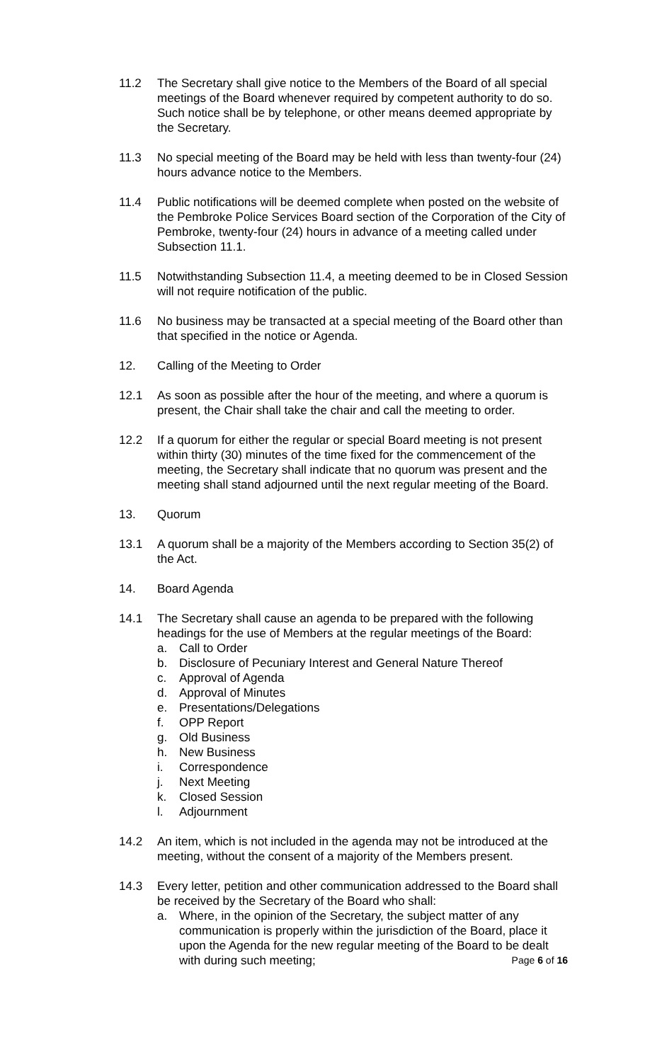11.2 The Secretary shall give notice to the Members of the Board of all special meetings of the Board whenever required by competent authority to do so. Such notice shall be by telephone, or other means deemed appropriate by the Secretary.
11.3 No special meeting of the Board may be held with less than twenty-four (24) hours advance notice to the Members.
11.4 Public notifications will be deemed complete when posted on the website of the Pembroke Police Services Board section of the Corporation of the City of Pembroke, twenty-four (24) hours in advance of a meeting called under Subsection 11.1.
11.5 Notwithstanding Subsection 11.4, a meeting deemed to be in Closed Session will not require notification of the public.
11.6 No business may be transacted at a special meeting of the Board other than that specified in the notice or Agenda.
12. Calling of the Meeting to Order
12.1 As soon as possible after the hour of the meeting, and where a quorum is present, the Chair shall take the chair and call the meeting to order.
12.2 If a quorum for either the regular or special Board meeting is not present within thirty (30) minutes of the time fixed for the commencement of the meeting, the Secretary shall indicate that no quorum was present and the meeting shall stand adjourned until the next regular meeting of the Board.
13. Quorum
13.1 A quorum shall be a majority of the Members according to Section 35(2) of the Act.
14. Board Agenda
14.1 The Secretary shall cause an agenda to be prepared with the following headings for the use of Members at the regular meetings of the Board:
a. Call to Order
b. Disclosure of Pecuniary Interest and General Nature Thereof
c. Approval of Agenda
d. Approval of Minutes
e. Presentations/Delegations
f. OPP Report
g. Old Business
h. New Business
i. Correspondence
j. Next Meeting
k. Closed Session
l. Adjournment
14.2 An item, which is not included in the agenda may not be introduced at the meeting, without the consent of a majority of the Members present.
14.3 Every letter, petition and other communication addressed to the Board shall be received by the Secretary of the Board who shall:
a. Where, in the opinion of the Secretary, the subject matter of any communication is properly within the jurisdiction of the Board, place it upon the Agenda for the new regular meeting of the Board to be dealt with during such meeting;
Page 6 of 16